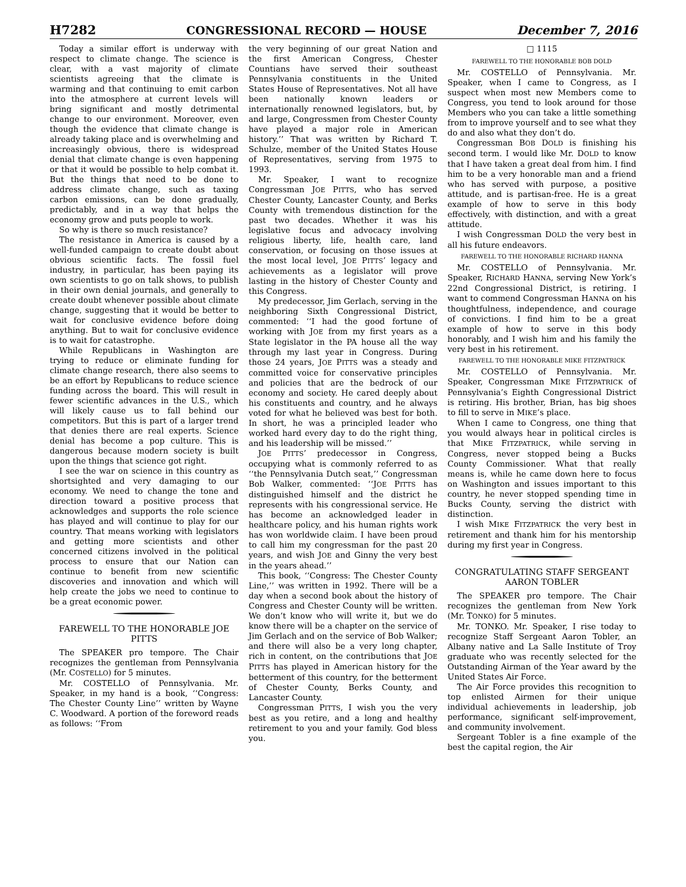H7282 CONGRESSIONAL RECORD — HOUSE December 7, 2016
Today a similar effort is underway with respect to climate change. The science is clear, with a vast majority of climate scientists agreeing that the climate is warming and that continuing to emit carbon into the atmosphere at current levels will bring significant and mostly detrimental change to our environment. Moreover, even though the evidence that climate change is already taking place and is overwhelming and increasingly obvious, there is widespread denial that climate change is even happening or that it would be possible to help combat it. But the things that need to be done to address climate change, such as taxing carbon emissions, can be done gradually, predictably, and in a way that helps the economy grow and puts people to work.
So why is there so much resistance?
The resistance in America is caused by a well-funded campaign to create doubt about obvious scientific facts. The fossil fuel industry, in particular, has been paying its own scientists to go on talk shows, to publish in their own denial journals, and generally to create doubt whenever possible about climate change, suggesting that it would be better to wait for conclusive evidence before doing anything. But to wait for conclusive evidence is to wait for catastrophe.
While Republicans in Washington are trying to reduce or eliminate funding for climate change research, there also seems to be an effort by Republicans to reduce science funding across the board. This will result in fewer scientific advances in the U.S., which will likely cause us to fall behind our competitors. But this is part of a larger trend that denies there are real experts. Science denial has become a pop culture. This is dangerous because modern society is built upon the things that science got right.
I see the war on science in this country as shortsighted and very damaging to our economy. We need to change the tone and direction toward a positive process that acknowledges and supports the role science has played and will continue to play for our country. That means working with legislators and getting more scientists and other concerned citizens involved in the political process to ensure that our Nation can continue to benefit from new scientific discoveries and innovation and which will help create the jobs we need to continue to be a great economic power.
FAREWELL TO THE HONORABLE JOE PITTS
The SPEAKER pro tempore. The Chair recognizes the gentleman from Pennsylvania (Mr. COSTELLO) for 5 minutes.
Mr. COSTELLO of Pennsylvania. Mr. Speaker, in my hand is a book, ‘‘Congress: The Chester County Line’’ written by Wayne C. Woodward. A portion of the foreword reads as follows: ‘‘From
the very beginning of our great Nation and the first American Congress, Chester Countians have served their southeast Pennsylvania constituents in the United States House of Representatives. Not all have been nationally known leaders or internationally renowned legislators, but, by and large, Congressmen from Chester County have played a major role in American history.’’ That was written by Richard T. Schulze, member of the United States House of Representatives, serving from 1975 to 1993.
Mr. Speaker, I want to recognize Congressman JOE PITTS, who has served Chester County, Lancaster County, and Berks County with tremendous distinction for the past two decades. Whether it was his legislative focus and advocacy involving religious liberty, life, health care, land conservation, or focusing on those issues at the most local level, JOE PITTS’ legacy and achievements as a legislator will prove lasting in the history of Chester County and this Congress.
My predecessor, Jim Gerlach, serving in the neighboring Sixth Congressional District, commented: ‘‘I had the good fortune of working with JOE from my first years as a State legislator in the PA house all the way through my last year in Congress. During those 24 years, JOE PITTS was a steady and committed voice for conservative principles and policies that are the bedrock of our economy and society. He cared deeply about his constituents and country, and he always voted for what he believed was best for both. In short, he was a principled leader who worked hard every day to do the right thing, and his leadership will be missed.’’
JOE PITTS’ predecessor in Congress, occupying what is commonly referred to as ‘‘the Pennsylvania Dutch seat,’’ Congressman Bob Walker, commented: ‘‘JOE PITTS has distinguished himself and the district he represents with his congressional service. He has become an acknowledged leader in healthcare policy, and his human rights work has won worldwide claim. I have been proud to call him my congressman for the past 20 years, and wish JOE and Ginny the very best in the years ahead.’’
This book, ‘‘Congress: The Chester County Line,’’ was written in 1992. There will be a day when a second book about the history of Congress and Chester County will be written. We don’t know who will write it, but we do know there will be a chapter on the service of Jim Gerlach and on the service of Bob Walker; and there will also be a very long chapter, rich in content, on the contributions that JOE PITTS has played in American history for the betterment of this country, for the betterment of Chester County, Berks County, and Lancaster County.
Congressman PITTS, I wish you the very best as you retire, and a long and healthy retirement to you and your family. God bless you.
□ 1115
FAREWELL TO THE HONORABLE BOB DOLD
Mr. COSTELLO of Pennsylvania. Mr. Speaker, when I came to Congress, as I suspect when most new Members come to Congress, you tend to look around for those Members who you can take a little something from to improve yourself and to see what they do and also what they don’t do.
Congressman BOB DOLD is finishing his second term. I would like Mr. DOLD to know that I have taken a great deal from him. I find him to be a very honorable man and a friend who has served with purpose, a positive attitude, and is partisan-free. He is a great example of how to serve in this body effectively, with distinction, and with a great attitude.
I wish Congressman DOLD the very best in all his future endeavors.
FAREWELL TO THE HONORABLE RICHARD HANNA
Mr. COSTELLO of Pennsylvania. Mr. Speaker, RICHARD HANNA, serving New York’s 22nd Congressional District, is retiring. I want to commend Congressman HANNA on his thoughtfulness, independence, and courage of convictions. I find him to be a great example of how to serve in this body honorably, and I wish him and his family the very best in his retirement.
FAREWELL TO THE HONORABLE MIKE FITZPATRICK
Mr. COSTELLO of Pennsylvania. Mr. Speaker, Congressman MIKE FITZPATRICK of Pennsylvania’s Eighth Congressional District is retiring. His brother, Brian, has big shoes to fill to serve in MIKE’s place.
When I came to Congress, one thing that you would always hear in political circles is that MIKE FITZPATRICK, while serving in Congress, never stopped being a Bucks County Commissioner. What that really means is, while he came down here to focus on Washington and issues important to this country, he never stopped spending time in Bucks County, serving the district with distinction.
I wish MIKE FITZPATRICK the very best in retirement and thank him for his mentorship during my first year in Congress.
CONGRATULATING STAFF SERGEANT AARON TOBLER
The SPEAKER pro tempore. The Chair recognizes the gentleman from New York (Mr. TONKO) for 5 minutes.
Mr. TONKO. Mr. Speaker, I rise today to recognize Staff Sergeant Aaron Tobler, an Albany native and La Salle Institute of Troy graduate who was recently selected for the Outstanding Airman of the Year award by the United States Air Force.
The Air Force provides this recognition to top enlisted Airmen for their unique individual achievements in leadership, job performance, significant self-improvement, and community involvement.
Sergeant Tobler is a fine example of the best the capital region, the Air